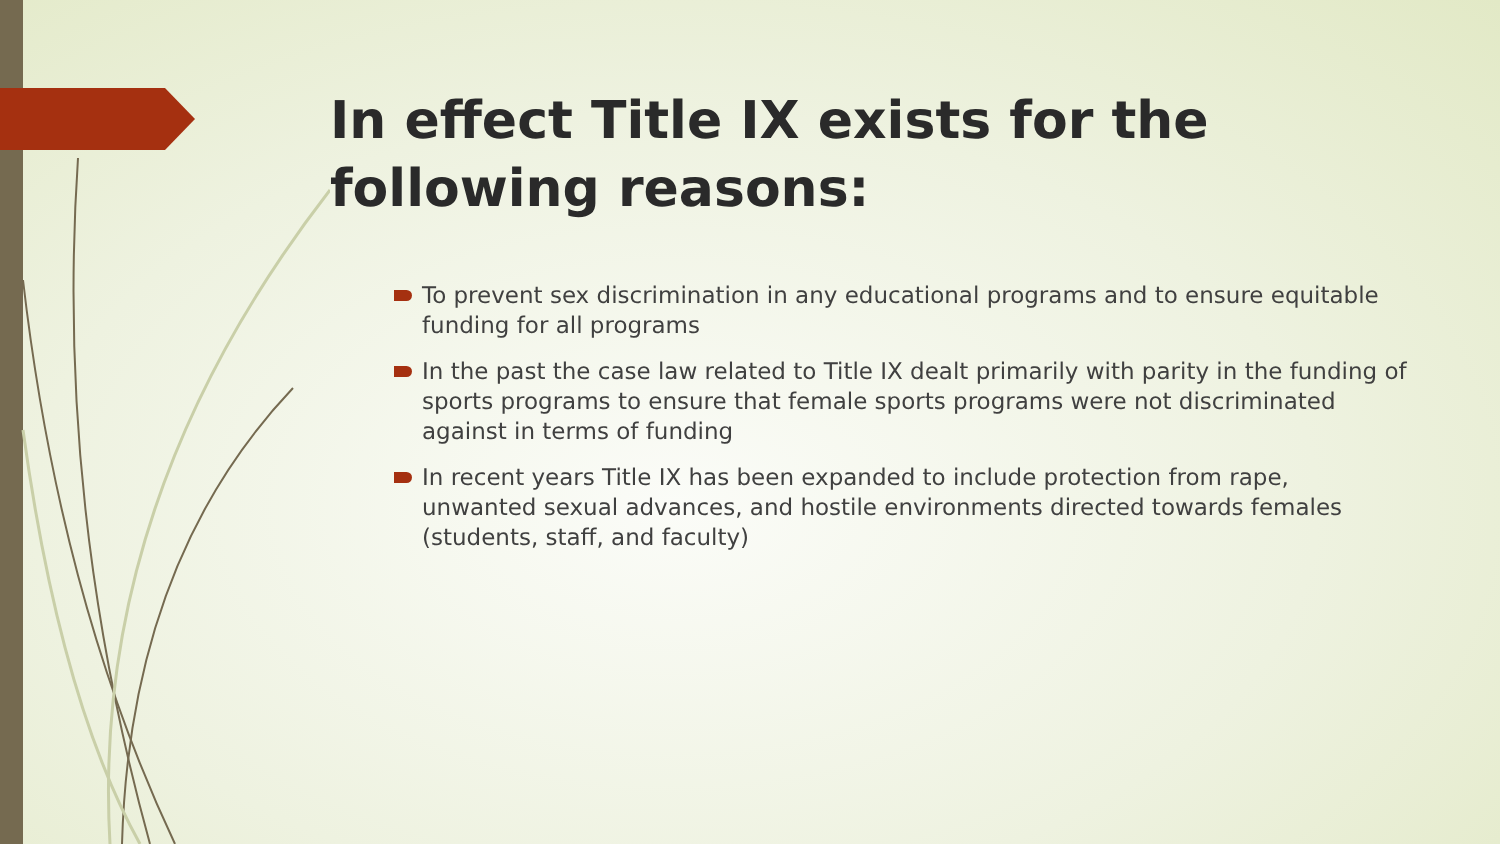In effect Title IX exists for the following reasons:
To prevent sex discrimination in any educational programs and to ensure equitable funding for all programs
In the past the case law related to Title IX dealt primarily with parity in the funding of sports programs to ensure that female sports programs were not discriminated against in terms of funding
In recent years Title IX has been expanded to include protection from rape, unwanted sexual advances, and hostile environments directed towards females (students, staff, and faculty)